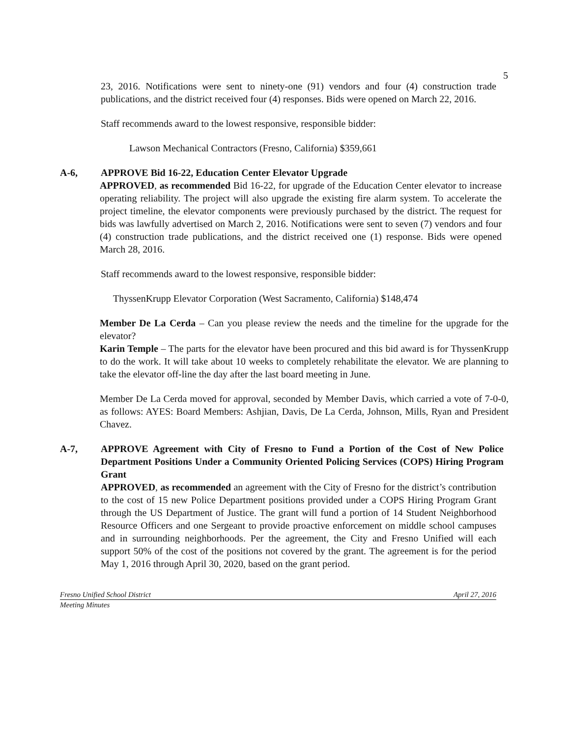5
23, 2016. Notifications were sent to ninety-one (91) vendors and four (4) construction trade publications, and the district received four (4) responses. Bids were opened on March 22, 2016.
Staff recommends award to the lowest responsive, responsible bidder:
Lawson Mechanical Contractors (Fresno, California) $359,661
A-6, APPROVE Bid 16-22, Education Center Elevator Upgrade
APPROVED, as recommended Bid 16-22, for upgrade of the Education Center elevator to increase operating reliability. The project will also upgrade the existing fire alarm system. To accelerate the project timeline, the elevator components were previously purchased by the district. The request for bids was lawfully advertised on March 2, 2016. Notifications were sent to seven (7) vendors and four (4) construction trade publications, and the district received one (1) response. Bids were opened March 28, 2016.
Staff recommends award to the lowest responsive, responsible bidder:
ThyssenKrupp Elevator Corporation (West Sacramento, California) $148,474
Member De La Cerda – Can you please review the needs and the timeline for the upgrade for the elevator?
Karin Temple – The parts for the elevator have been procured and this bid award is for ThyssenKrupp to do the work. It will take about 10 weeks to completely rehabilitate the elevator. We are planning to take the elevator off-line the day after the last board meeting in June.
Member De La Cerda moved for approval, seconded by Member Davis, which carried a vote of 7-0-0, as follows: AYES: Board Members: Ashjian, Davis, De La Cerda, Johnson, Mills, Ryan and President Chavez.
A-7, APPROVE Agreement with City of Fresno to Fund a Portion of the Cost of New Police Department Positions Under a Community Oriented Policing Services (COPS) Hiring Program Grant
APPROVED, as recommended an agreement with the City of Fresno for the district’s contribution to the cost of 15 new Police Department positions provided under a COPS Hiring Program Grant through the US Department of Justice. The grant will fund a portion of 14 Student Neighborhood Resource Officers and one Sergeant to provide proactive enforcement on middle school campuses and in surrounding neighborhoods. Per the agreement, the City and Fresno Unified will each support 50% of the cost of the positions not covered by the grant. The agreement is for the period May 1, 2016 through April 30, 2020, based on the grant period.
Fresno Unified School District April 27, 2016
Meeting Minutes